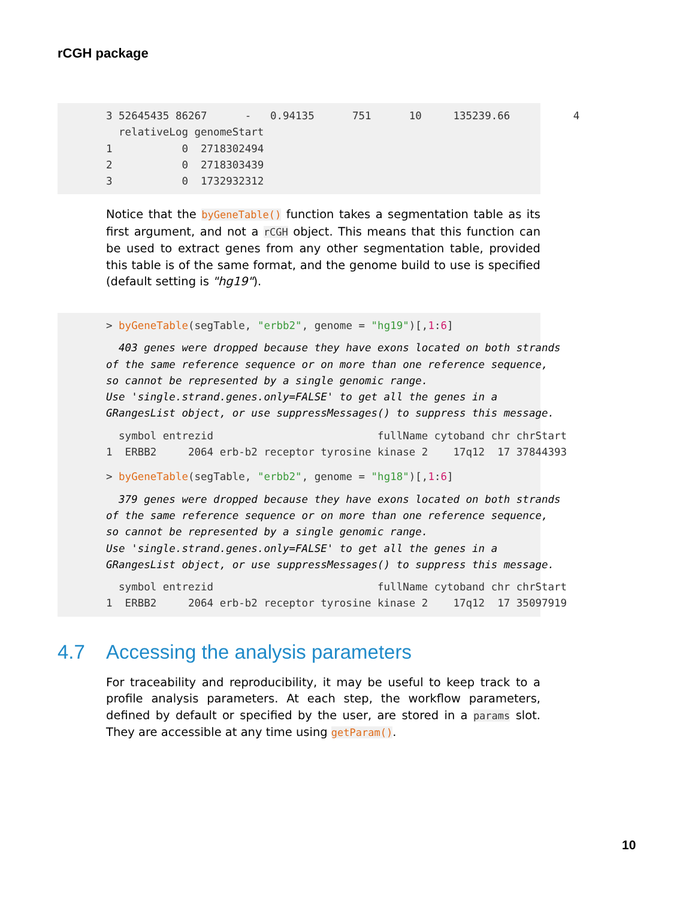rCGH package
3 52645435 86267      -   0.94135      751      10     135239.66          4
  relativeLog genomeStart
1           0  2718302494
2           0  2718303439
3           0  1732932312
Notice that the byGeneTable() function takes a segmentation table as its first argument, and not a rCGH object. This means that this function can be used to extract genes from any other segmentation table, provided this table is of the same format, and the genome build to use is specified (default setting is "hg19").
> byGeneTable(segTable, "erbb2", genome = "hg19")[,1:6]
  403 genes were dropped because they have exons located on both strands
of the same reference sequence or on more than one reference sequence,
so cannot be represented by a single genomic range.
Use 'single.strand.genes.only=FALSE' to get all the genes in a
GRangesList object, or use suppressMessages() to suppress this message.
  symbol entrezid                          fullName cytoband chr chrStart
1  ERBB2     2064 erb-b2 receptor tyrosine kinase 2    17q12  17 37844393
> byGeneTable(segTable, "erbb2", genome = "hg18")[,1:6]
  379 genes were dropped because they have exons located on both strands
of the same reference sequence or on more than one reference sequence,
so cannot be represented by a single genomic range.
Use 'single.strand.genes.only=FALSE' to get all the genes in a
GRangesList object, or use suppressMessages() to suppress this message.
  symbol entrezid                          fullName cytoband chr chrStart
1  ERBB2     2064 erb-b2 receptor tyrosine kinase 2    17q12  17 35097919
4.7 Accessing the analysis parameters
For traceability and reproducibility, it may be useful to keep track to a profile analysis parameters. At each step, the workflow parameters, defined by default or specified by the user, are stored in a params slot. They are accessible at any time using getParam().
10